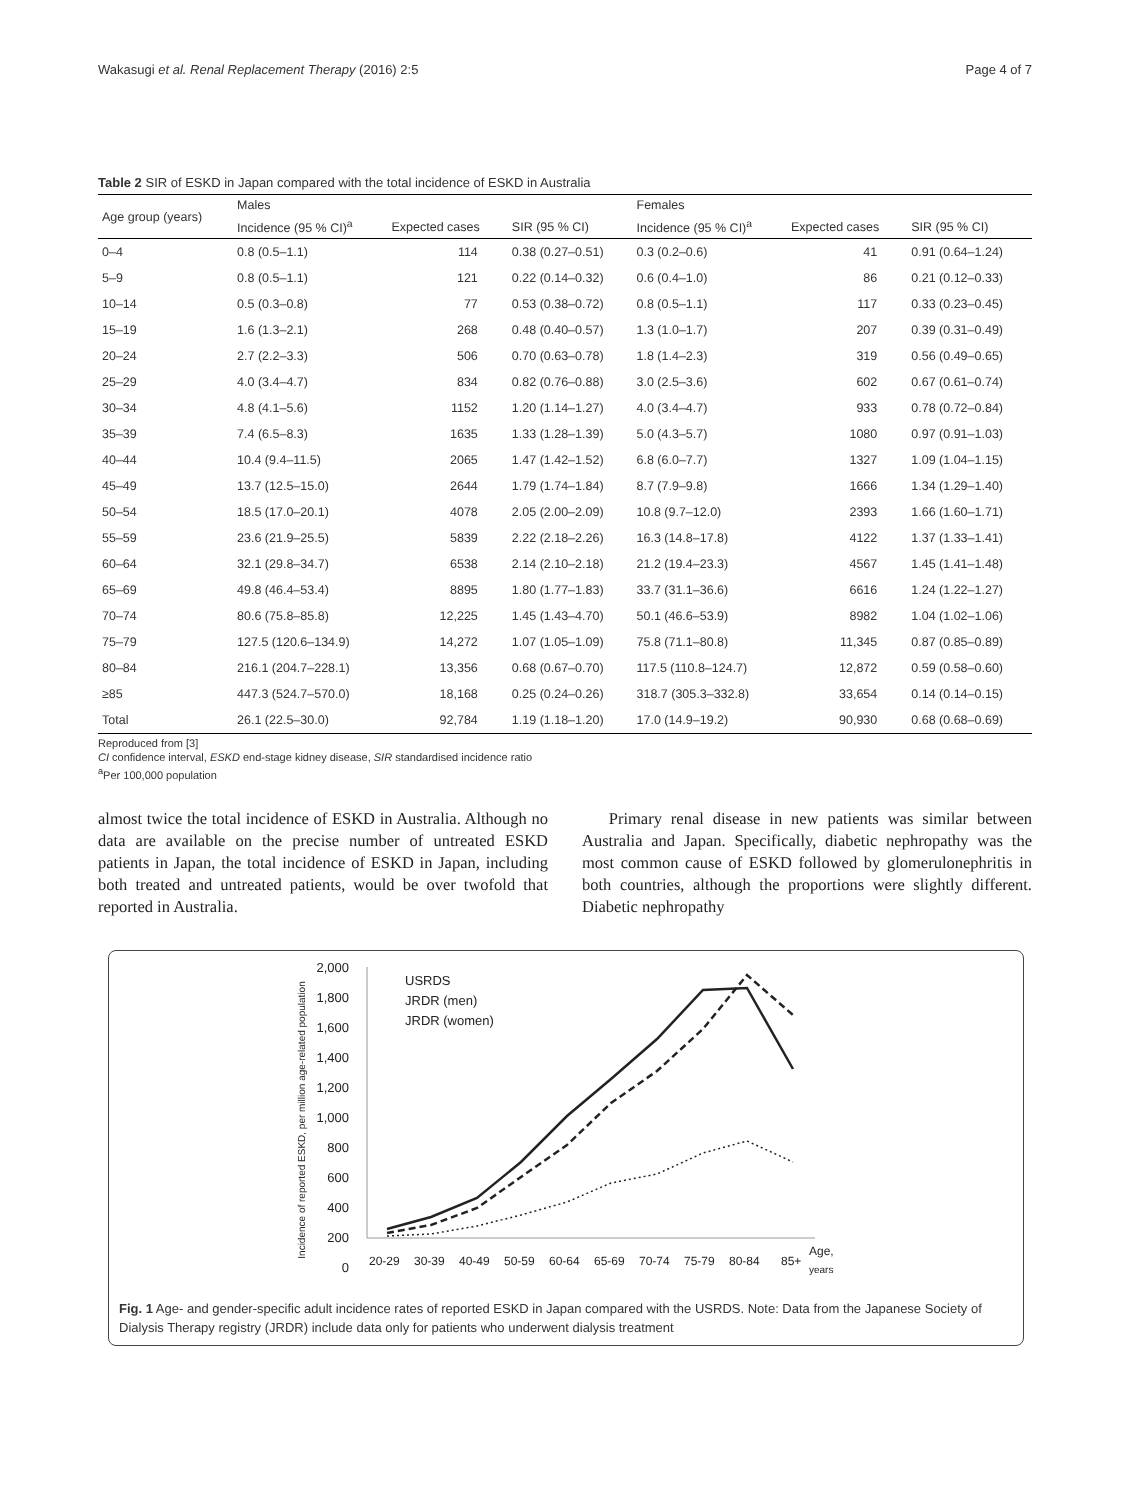Wakasugi et al. Renal Replacement Therapy (2016) 2:5 Page 4 of 7
Table 2 SIR of ESKD in Japan compared with the total incidence of ESKD in Australia
| Age group (years) | Males | | | Females | | |
| --- | --- | --- | --- | --- | --- | --- |
| | Incidence (95 % CI)<sup>a</sup> | Expected cases | SIR (95 % CI) | Incidence (95 % CI)<sup>a</sup> | Expected cases | SIR (95 % CI) |
| 0–4 | 0.8 (0.5–1.1) | 114 | 0.38 (0.27–0.51) | 0.3 (0.2–0.6) | 41 | 0.91 (0.64–1.24) |
| 5–9 | 0.8 (0.5–1.1) | 121 | 0.22 (0.14–0.32) | 0.6 (0.4–1.0) | 86 | 0.21 (0.12–0.33) |
| 10–14 | 0.5 (0.3–0.8) | 77 | 0.53 (0.38–0.72) | 0.8 (0.5–1.1) | 117 | 0.33 (0.23–0.45) |
| 15–19 | 1.6 (1.3–2.1) | 268 | 0.48 (0.40–0.57) | 1.3 (1.0–1.7) | 207 | 0.39 (0.31–0.49) |
| 20–24 | 2.7 (2.2–3.3) | 506 | 0.70 (0.63–0.78) | 1.8 (1.4–2.3) | 319 | 0.56 (0.49–0.65) |
| 25–29 | 4.0 (3.4–4.7) | 834 | 0.82 (0.76–0.88) | 3.0 (2.5–3.6) | 602 | 0.67 (0.61–0.74) |
| 30–34 | 4.8 (4.1–5.6) | 1152 | 1.20 (1.14–1.27) | 4.0 (3.4–4.7) | 933 | 0.78 (0.72–0.84) |
| 35–39 | 7.4 (6.5–8.3) | 1635 | 1.33 (1.28–1.39) | 5.0 (4.3–5.7) | 1080 | 0.97 (0.91–1.03) |
| 40–44 | 10.4 (9.4–11.5) | 2065 | 1.47 (1.42–1.52) | 6.8 (6.0–7.7) | 1327 | 1.09 (1.04–1.15) |
| 45–49 | 13.7 (12.5–15.0) | 2644 | 1.79 (1.74–1.84) | 8.7 (7.9–9.8) | 1666 | 1.34 (1.29–1.40) |
| 50–54 | 18.5 (17.0–20.1) | 4078 | 2.05 (2.00–2.09) | 10.8 (9.7–12.0) | 2393 | 1.66 (1.60–1.71) |
| 55–59 | 23.6 (21.9–25.5) | 5839 | 2.22 (2.18–2.26) | 16.3 (14.8–17.8) | 4122 | 1.37 (1.33–1.41) |
| 60–64 | 32.1 (29.8–34.7) | 6538 | 2.14 (2.10–2.18) | 21.2 (19.4–23.3) | 4567 | 1.45 (1.41–1.48) |
| 65–69 | 49.8 (46.4–53.4) | 8895 | 1.80 (1.77–1.83) | 33.7 (31.1–36.6) | 6616 | 1.24 (1.22–1.27) |
| 70–74 | 80.6 (75.8–85.8) | 12,225 | 1.45 (1.43–4.70) | 50.1 (46.6–53.9) | 8982 | 1.04 (1.02–1.06) |
| 75–79 | 127.5 (120.6–134.9) | 14,272 | 1.07 (1.05–1.09) | 75.8 (71.1–80.8) | 11,345 | 0.87 (0.85–0.89) |
| 80–84 | 216.1 (204.7–228.1) | 13,356 | 0.68 (0.67–0.70) | 117.5 (110.8–124.7) | 12,872 | 0.59 (0.58–0.60) |
| ≥85 | 447.3 (524.7–570.0) | 18,168 | 0.25 (0.24–0.26) | 318.7 (305.3–332.8) | 33,654 | 0.14 (0.14–0.15) |
| Total | 26.1 (22.5–30.0) | 92,784 | 1.19 (1.18–1.20) | 17.0 (14.9–19.2) | 90,930 | 0.68 (0.68–0.69) |
Reproduced from [3]
CI confidence interval, ESKD end-stage kidney disease, SIR standardised incidence ratio
<sup>a</sup> Per 100,000 population
almost twice the total incidence of ESKD in Australia. Although no data are available on the precise number of untreated ESKD patients in Japan, the total incidence of ESKD in Japan, including both treated and untreated patients, would be over twofold that reported in Australia.
Primary renal disease in new patients was similar between Australia and Japan. Specifically, diabetic nephropathy was the most common cause of ESKD followed by glomerulonephritis in both countries, although the proportions were slightly different. Diabetic nephropathy
Incidence of reported ESKD, per million age-related population
2,000
1,800
1,600
1,400
1,200
1,000
800
600
400
200
0
USRDS
JRDR (men)
JRDR (women)
20-29
30-39
40-49
50-59
60-64
65-69
70-74
75-79
80-84
85+
Age,
years
Fig. 1 Age- and gender-specific adult incidence rates of reported ESKD in Japan compared with the USRDS. Note: Data from the Japanese Society of Dialysis Therapy registry (JRDR) include data only for patients who underwent dialysis treatment